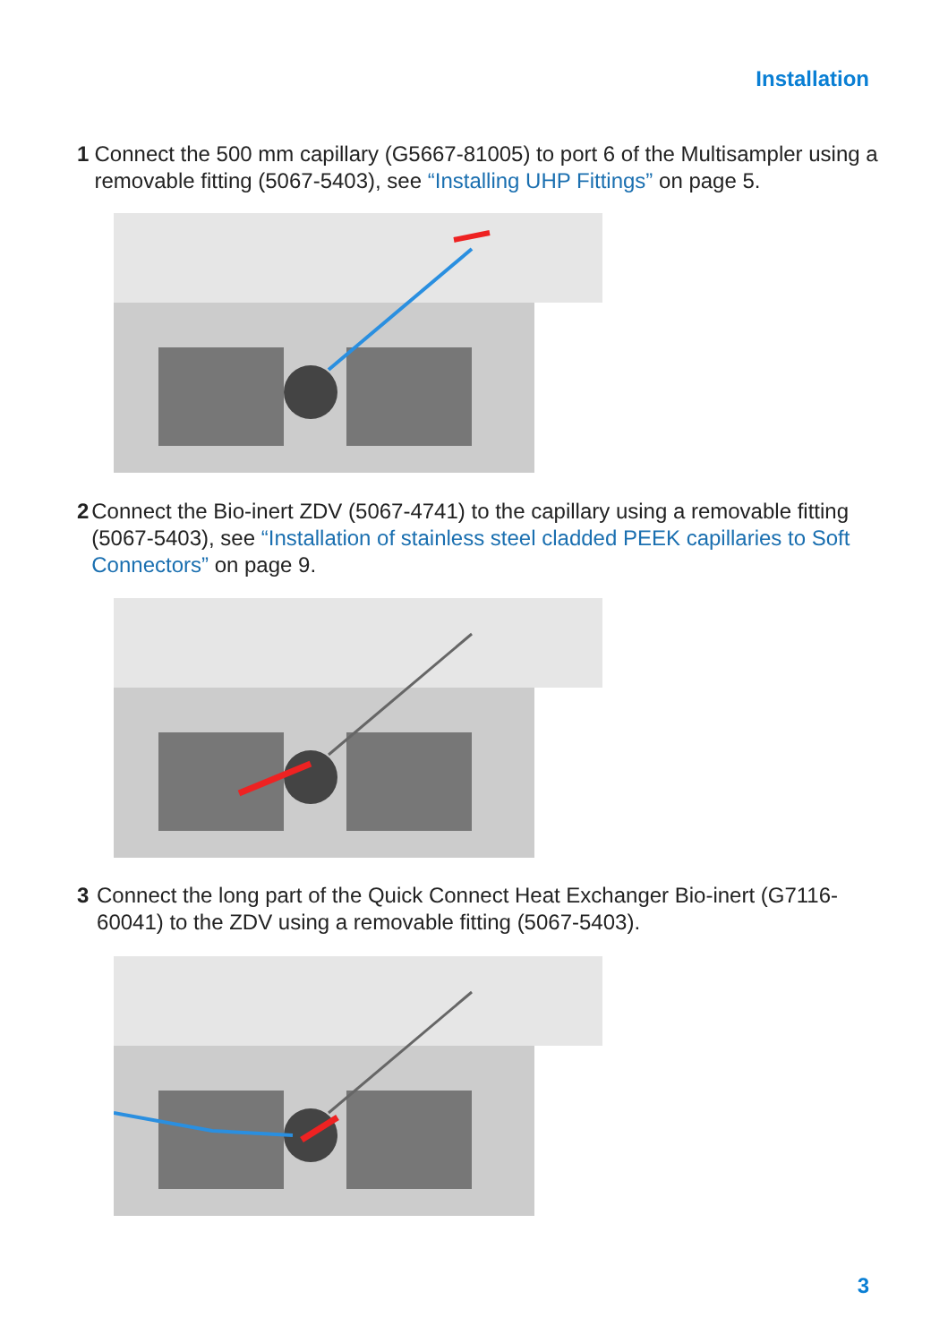Installation
1 Connect the 500 mm capillary (G5667-81005) to port 6 of the Multisampler using a removable fitting (5067-5403), see “Installing UHP Fittings” on page 5.
2 Connect the Bio-inert ZDV (5067-4741) to the capillary using a removable fitting (5067-5403), see “Installation of stainless steel cladded PEEK capillaries to Soft Connectors” on page 9.
3 Connect the long part of the Quick Connect Heat Exchanger Bio-inert (G7116-60041) to the ZDV using a removable fitting (5067-5403).
3